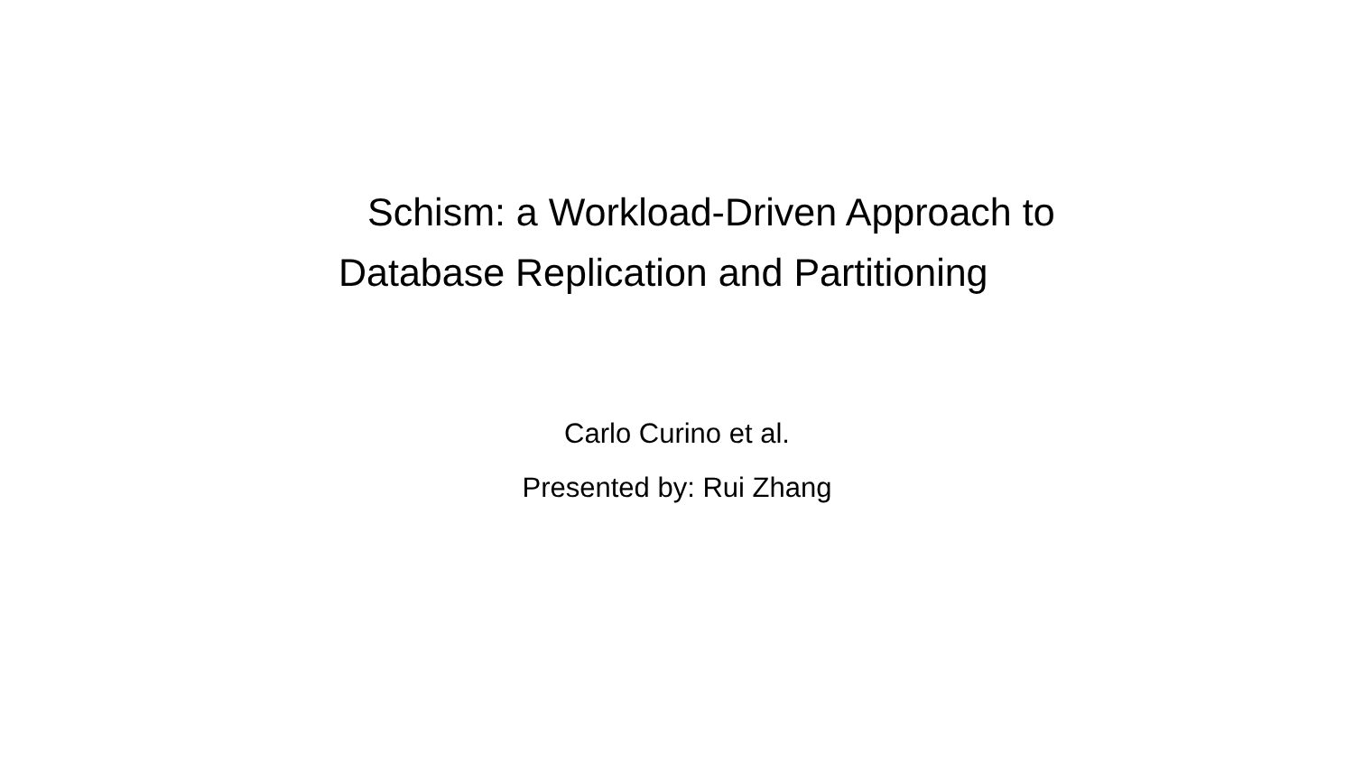Schism: a Workload-Driven Approach to
Database Replication and Partitioning
Carlo Curino et al.
Presented by: Rui Zhang